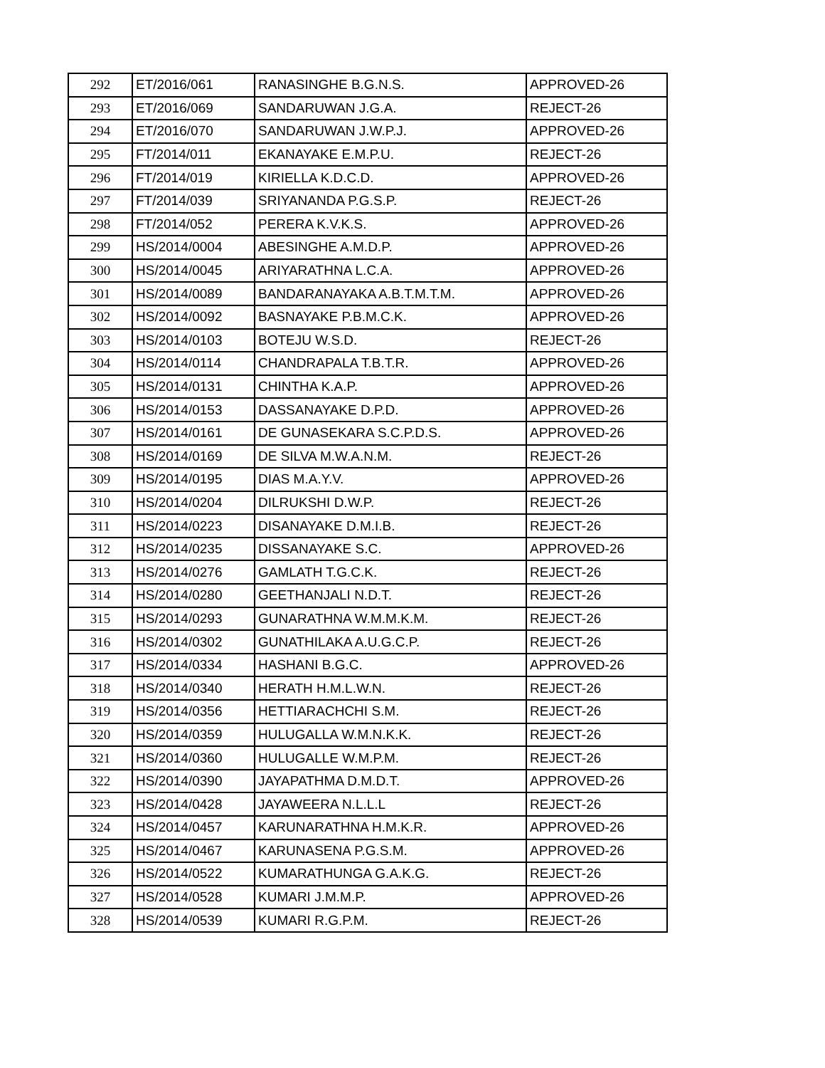| 292 | ET/2016/061 | RANASINGHE B.G.N.S. | APPROVED-26 |
| 293 | ET/2016/069 | SANDARUWAN J.G.A. | REJECT-26 |
| 294 | ET/2016/070 | SANDARUWAN J.W.P.J. | APPROVED-26 |
| 295 | FT/2014/011 | EKANAYAKE E.M.P.U. | REJECT-26 |
| 296 | FT/2014/019 | KIRIELLA K.D.C.D. | APPROVED-26 |
| 297 | FT/2014/039 | SRIYANANDA P.G.S.P. | REJECT-26 |
| 298 | FT/2014/052 | PERERA K.V.K.S. | APPROVED-26 |
| 299 | HS/2014/0004 | ABESINGHE A.M.D.P. | APPROVED-26 |
| 300 | HS/2014/0045 | ARIYARATHNA L.C.A. | APPROVED-26 |
| 301 | HS/2014/0089 | BANDARANAYAKA A.B.T.M.T.M. | APPROVED-26 |
| 302 | HS/2014/0092 | BASNAYAKE P.B.M.C.K. | APPROVED-26 |
| 303 | HS/2014/0103 | BOTEJU W.S.D. | REJECT-26 |
| 304 | HS/2014/0114 | CHANDRAPALA T.B.T.R. | APPROVED-26 |
| 305 | HS/2014/0131 | CHINTHA K.A.P. | APPROVED-26 |
| 306 | HS/2014/0153 | DASSANAYAKE D.P.D. | APPROVED-26 |
| 307 | HS/2014/0161 | DE GUNASEKARA S.C.P.D.S. | APPROVED-26 |
| 308 | HS/2014/0169 | DE SILVA M.W.A.N.M. | REJECT-26 |
| 309 | HS/2014/0195 | DIAS M.A.Y.V. | APPROVED-26 |
| 310 | HS/2014/0204 | DILRUKSHI D.W.P. | REJECT-26 |
| 311 | HS/2014/0223 | DISANAYAKE D.M.I.B. | REJECT-26 |
| 312 | HS/2014/0235 | DISSANAYAKE S.C. | APPROVED-26 |
| 313 | HS/2014/0276 | GAMLATH T.G.C.K. | REJECT-26 |
| 314 | HS/2014/0280 | GEETHANJALI N.D.T. | REJECT-26 |
| 315 | HS/2014/0293 | GUNARATHNA W.M.M.K.M. | REJECT-26 |
| 316 | HS/2014/0302 | GUNATHILAKA A.U.G.C.P. | REJECT-26 |
| 317 | HS/2014/0334 | HASHANI B.G.C. | APPROVED-26 |
| 318 | HS/2014/0340 | HERATH H.M.L.W.N. | REJECT-26 |
| 319 | HS/2014/0356 | HETTIARACHCHI S.M. | REJECT-26 |
| 320 | HS/2014/0359 | HULUGALLA W.M.N.K.K. | REJECT-26 |
| 321 | HS/2014/0360 | HULUGALLE W.M.P.M. | REJECT-26 |
| 322 | HS/2014/0390 | JAYAPATHMA D.M.D.T. | APPROVED-26 |
| 323 | HS/2014/0428 | JAYAWEERA N.L.L.L | REJECT-26 |
| 324 | HS/2014/0457 | KARUNARATHNA H.M.K.R. | APPROVED-26 |
| 325 | HS/2014/0467 | KARUNASENA P.G.S.M. | APPROVED-26 |
| 326 | HS/2014/0522 | KUMARATHUNGA G.A.K.G. | REJECT-26 |
| 327 | HS/2014/0528 | KUMARI J.M.M.P. | APPROVED-26 |
| 328 | HS/2014/0539 | KUMARI R.G.P.M. | REJECT-26 |